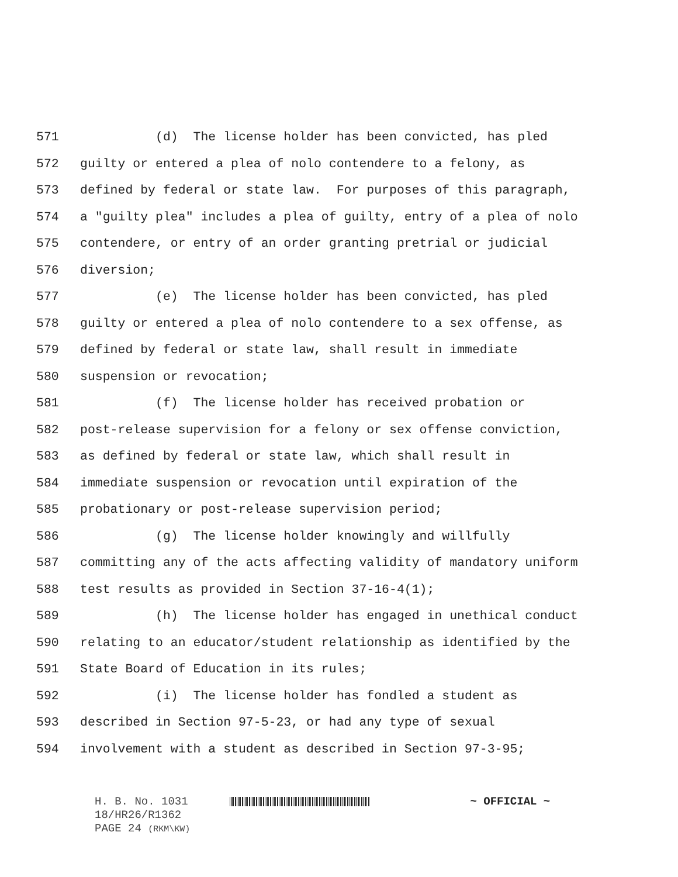571 (d) The license holder has been convicted, has pled
572 guilty or entered a plea of nolo contendere to a felony, as
573 defined by federal or state law. For purposes of this paragraph,
574 a "guilty plea" includes a plea of guilty, entry of a plea of nolo
575 contendere, or entry of an order granting pretrial or judicial
576 diversion;
577 (e) The license holder has been convicted, has pled
578 guilty or entered a plea of nolo contendere to a sex offense, as
579 defined by federal or state law, shall result in immediate
580 suspension or revocation;
581 (f) The license holder has received probation or
582 post-release supervision for a felony or sex offense conviction,
583 as defined by federal or state law, which shall result in
584 immediate suspension or revocation until expiration of the
585 probationary or post-release supervision period;
586 (g) The license holder knowingly and willfully
587 committing any of the acts affecting validity of mandatory uniform
588 test results as provided in Section 37-16-4(1);
589 (h) The license holder has engaged in unethical conduct
590 relating to an educator/student relationship as identified by the
591 State Board of Education in its rules;
592 (i) The license holder has fondled a student as
593 described in Section 97-5-23, or had any type of sexual
594 involvement with a student as described in Section 97-3-95;
H. B. No. 1031 ~ OFFICIAL ~
18/HR26/R1362
PAGE 24 (RKM\KW)